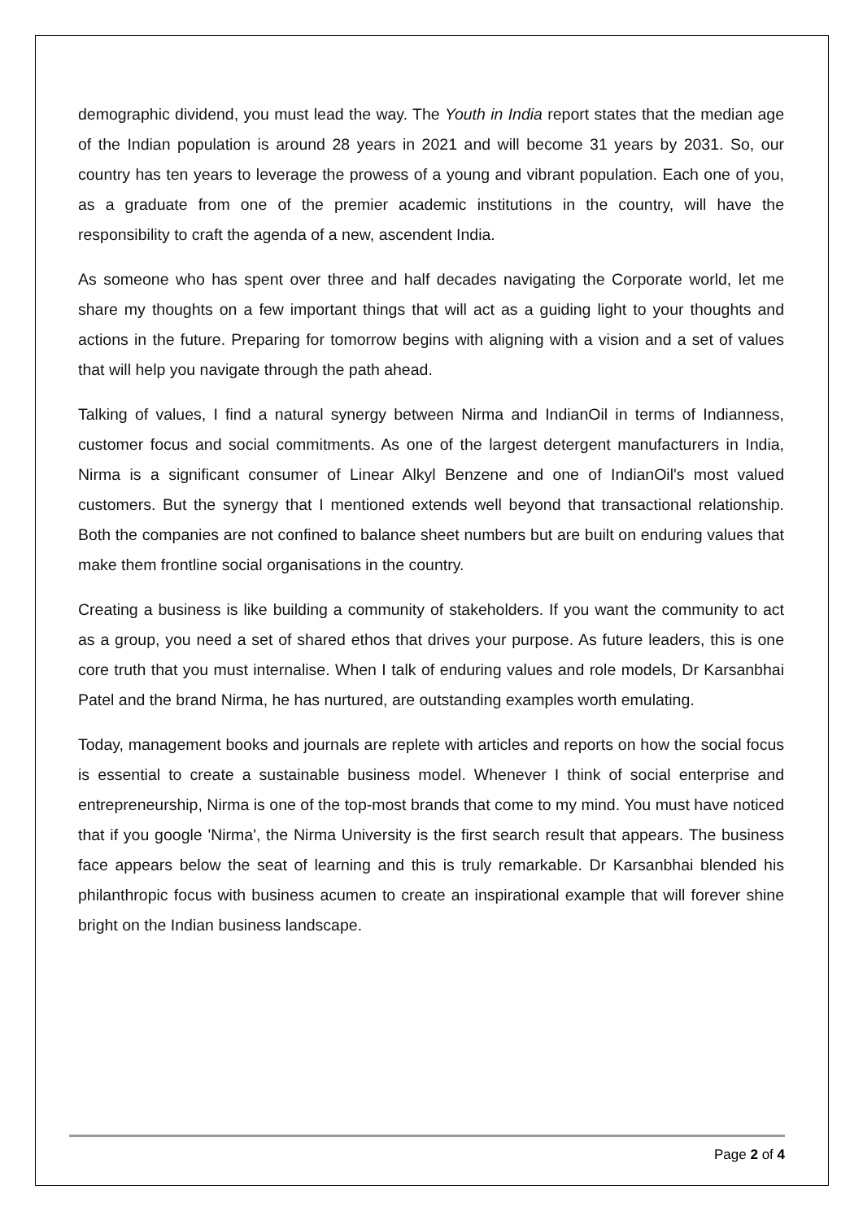demographic dividend, you must lead the way. The Youth in India report states that the median age of the Indian population is around 28 years in 2021 and will become 31 years by 2031. So, our country has ten years to leverage the prowess of a young and vibrant population. Each one of you, as a graduate from one of the premier academic institutions in the country, will have the responsibility to craft the agenda of a new, ascendent India.
As someone who has spent over three and half decades navigating the Corporate world, let me share my thoughts on a few important things that will act as a guiding light to your thoughts and actions in the future. Preparing for tomorrow begins with aligning with a vision and a set of values that will help you navigate through the path ahead.
Talking of values, I find a natural synergy between Nirma and IndianOil in terms of Indianness, customer focus and social commitments. As one of the largest detergent manufacturers in India, Nirma is a significant consumer of Linear Alkyl Benzene and one of IndianOil's most valued customers. But the synergy that I mentioned extends well beyond that transactional relationship. Both the companies are not confined to balance sheet numbers but are built on enduring values that make them frontline social organisations in the country.
Creating a business is like building a community of stakeholders. If you want the community to act as a group, you need a set of shared ethos that drives your purpose. As future leaders, this is one core truth that you must internalise. When I talk of enduring values and role models, Dr Karsanbhai Patel and the brand Nirma, he has nurtured, are outstanding examples worth emulating.
Today, management books and journals are replete with articles and reports on how the social focus is essential to create a sustainable business model. Whenever I think of social enterprise and entrepreneurship, Nirma is one of the top-most brands that come to my mind. You must have noticed that if you google 'Nirma', the Nirma University is the first search result that appears. The business face appears below the seat of learning and this is truly remarkable. Dr Karsanbhai blended his philanthropic focus with business acumen to create an inspirational example that will forever shine bright on the Indian business landscape.
Page 2 of 4